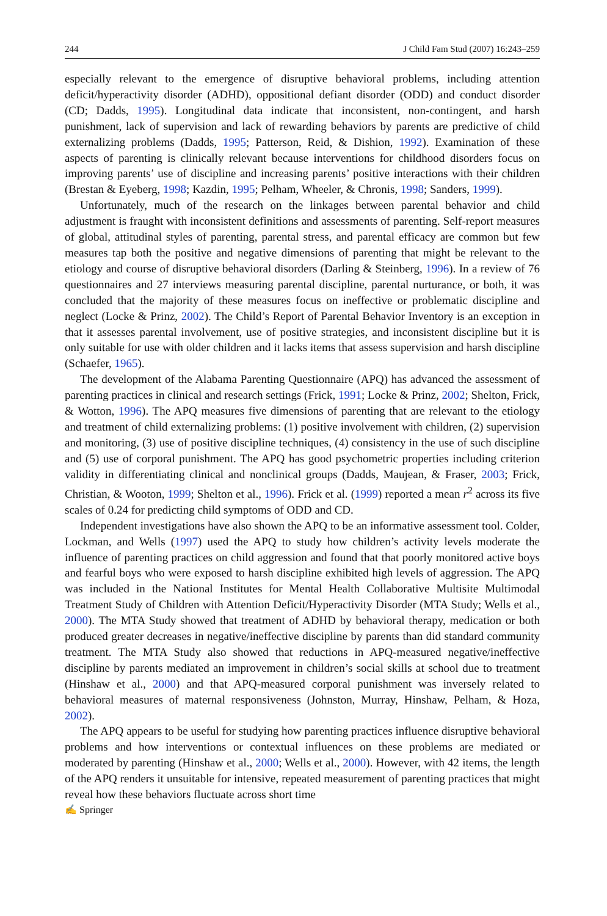244 J Child Fam Stud (2007) 16:243–259
especially relevant to the emergence of disruptive behavioral problems, including attention deficit/hyperactivity disorder (ADHD), oppositional defiant disorder (ODD) and conduct disorder (CD; Dadds, 1995). Longitudinal data indicate that inconsistent, non-contingent, and harsh punishment, lack of supervision and lack of rewarding behaviors by parents are predictive of child externalizing problems (Dadds, 1995; Patterson, Reid, & Dishion, 1992). Examination of these aspects of parenting is clinically relevant because interventions for childhood disorders focus on improving parents’ use of discipline and increasing parents’ positive interactions with their children (Brestan & Eyeberg, 1998; Kazdin, 1995; Pelham, Wheeler, & Chronis, 1998; Sanders, 1999).
Unfortunately, much of the research on the linkages between parental behavior and child adjustment is fraught with inconsistent definitions and assessments of parenting. Self-report measures of global, attitudinal styles of parenting, parental stress, and parental efficacy are common but few measures tap both the positive and negative dimensions of parenting that might be relevant to the etiology and course of disruptive behavioral disorders (Darling & Steinberg, 1996). In a review of 76 questionnaires and 27 interviews measuring parental discipline, parental nurturance, or both, it was concluded that the majority of these measures focus on ineffective or problematic discipline and neglect (Locke & Prinz, 2002). The Child’s Report of Parental Behavior Inventory is an exception in that it assesses parental involvement, use of positive strategies, and inconsistent discipline but it is only suitable for use with older children and it lacks items that assess supervision and harsh discipline (Schaefer, 1965).
The development of the Alabama Parenting Questionnaire (APQ) has advanced the assessment of parenting practices in clinical and research settings (Frick, 1991; Locke & Prinz, 2002; Shelton, Frick, & Wotton, 1996). The APQ measures five dimensions of parenting that are relevant to the etiology and treatment of child externalizing problems: (1) positive involvement with children, (2) supervision and monitoring, (3) use of positive discipline techniques, (4) consistency in the use of such discipline and (5) use of corporal punishment. The APQ has good psychometric properties including criterion validity in differentiating clinical and nonclinical groups (Dadds, Maujean, & Fraser, 2003; Frick, Christian, & Wooton, 1999; Shelton et al., 1996). Frick et al. (1999) reported a mean r<sup>2</sup> across its five scales of 0.24 for predicting child symptoms of ODD and CD.
Independent investigations have also shown the APQ to be an informative assessment tool. Colder, Lockman, and Wells (1997) used the APQ to study how children’s activity levels moderate the influence of parenting practices on child aggression and found that that poorly monitored active boys and fearful boys who were exposed to harsh discipline exhibited high levels of aggression. The APQ was included in the National Institutes for Mental Health Collaborative Multisite Multimodal Treatment Study of Children with Attention Deficit/Hyperactivity Disorder (MTA Study; Wells et al., 2000). The MTA Study showed that treatment of ADHD by behavioral therapy, medication or both produced greater decreases in negative/ineffective discipline by parents than did standard community treatment. The MTA Study also showed that reductions in APQ-measured negative/ineffective discipline by parents mediated an improvement in children’s social skills at school due to treatment (Hinshaw et al., 2000) and that APQ-measured corporal punishment was inversely related to behavioral measures of maternal responsiveness (Johnston, Murray, Hinshaw, Pelham, & Hoza, 2002).
The APQ appears to be useful for studying how parenting practices influence disruptive behavioral problems and how interventions or contextual influences on these problems are mediated or moderated by parenting (Hinshaw et al., 2000; Wells et al., 2000). However, with 42 items, the length of the APQ renders it unsuitable for intensive, repeated measurement of parenting practices that might reveal how these behaviors fluctuate across short time
✍ Springer